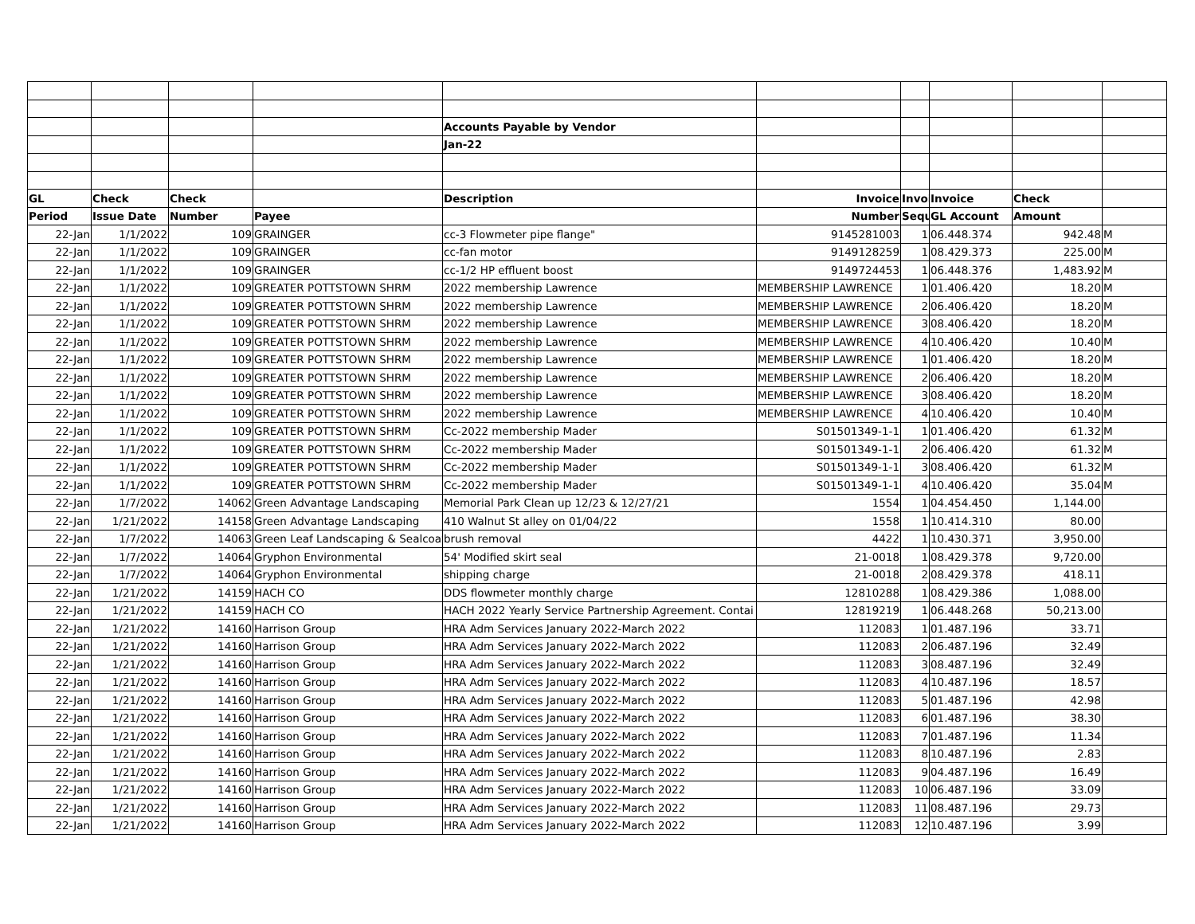| | | | | Accounts Payable by Vendor | | | | | |
| | | | | Jan-22 | | | | | |
| GL | Check | Check | | Description | Invoice | Invoi | Invoice | Check | |
| Period | Issue Date | Number | Payee | | Number | Sequ | GL Account | Amount | |
| 22-Jan | 1/1/2022 | 109 | GRAINGER | cc-3 Flowmeter pipe flange" | 9145281003 | 1 | 06.448.374 | 942.48 | M |
| 22-Jan | 1/1/2022 | 109 | GRAINGER | cc-fan motor | 9149128259 | 1 | 08.429.373 | 225.00 | M |
| 22-Jan | 1/1/2022 | 109 | GRAINGER | cc-1/2 HP effluent boost | 9149724453 | 1 | 06.448.376 | 1,483.92 | M |
| 22-Jan | 1/1/2022 | 109 | GREATER POTTSTOWN SHRM | 2022 membership Lawrence | MEMBERSHIP LAWRENCE | 1 | 01.406.420 | 18.20 | M |
| 22-Jan | 1/1/2022 | 109 | GREATER POTTSTOWN SHRM | 2022 membership Lawrence | MEMBERSHIP LAWRENCE | 2 | 06.406.420 | 18.20 | M |
| 22-Jan | 1/1/2022 | 109 | GREATER POTTSTOWN SHRM | 2022 membership Lawrence | MEMBERSHIP LAWRENCE | 3 | 08.406.420 | 18.20 | M |
| 22-Jan | 1/1/2022 | 109 | GREATER POTTSTOWN SHRM | 2022 membership Lawrence | MEMBERSHIP LAWRENCE | 4 | 10.406.420 | 10.40 | M |
| 22-Jan | 1/1/2022 | 109 | GREATER POTTSTOWN SHRM | 2022 membership Lawrence | MEMBERSHIP LAWRENCE | 1 | 01.406.420 | 18.20 | M |
| 22-Jan | 1/1/2022 | 109 | GREATER POTTSTOWN SHRM | 2022 membership Lawrence | MEMBERSHIP LAWRENCE | 2 | 06.406.420 | 18.20 | M |
| 22-Jan | 1/1/2022 | 109 | GREATER POTTSTOWN SHRM | 2022 membership Lawrence | MEMBERSHIP LAWRENCE | 3 | 08.406.420 | 18.20 | M |
| 22-Jan | 1/1/2022 | 109 | GREATER POTTSTOWN SHRM | 2022 membership Lawrence | MEMBERSHIP LAWRENCE | 4 | 10.406.420 | 10.40 | M |
| 22-Jan | 1/1/2022 | 109 | GREATER POTTSTOWN SHRM | Cc-2022 membership Mader | S01501349-1-1 | 1 | 01.406.420 | 61.32 | M |
| 22-Jan | 1/1/2022 | 109 | GREATER POTTSTOWN SHRM | Cc-2022 membership Mader | S01501349-1-1 | 2 | 06.406.420 | 61.32 | M |
| 22-Jan | 1/1/2022 | 109 | GREATER POTTSTOWN SHRM | Cc-2022 membership Mader | S01501349-1-1 | 3 | 08.406.420 | 61.32 | M |
| 22-Jan | 1/1/2022 | 109 | GREATER POTTSTOWN SHRM | Cc-2022 membership Mader | S01501349-1-1 | 4 | 10.406.420 | 35.04 | M |
| 22-Jan | 1/7/2022 | 14062 | Green Advantage Landscaping | Memorial Park Clean up 12/23 & 12/27/21 | 1554 | 1 | 04.454.450 | 1,144.00 | |
| 22-Jan | 1/21/2022 | 14158 | Green Advantage Landscaping | 410 Walnut St alley on 01/04/22 | 1558 | 1 | 10.414.310 | 80.00 | |
| 22-Jan | 1/7/2022 | 14063 | Green Leaf Landscaping & Sealcoat | brush removal | 4422 | 1 | 10.430.371 | 3,950.00 | |
| 22-Jan | 1/7/2022 | 14064 | Gryphon Environmental | 54' Modified skirt seal | 21-0018 | 1 | 08.429.378 | 9,720.00 | |
| 22-Jan | 1/7/2022 | 14064 | Gryphon Environmental | shipping charge | 21-0018 | 2 | 08.429.378 | 418.11 | |
| 22-Jan | 1/21/2022 | 14159 | HACH CO | DDS flowmeter monthly charge | 12810288 | 1 | 08.429.386 | 1,088.00 | |
| 22-Jan | 1/21/2022 | 14159 | HACH CO | HACH 2022 Yearly Service Partnership Agreement. Contai | 12819219 | 1 | 06.448.268 | 50,213.00 | |
| 22-Jan | 1/21/2022 | 14160 | Harrison Group | HRA Adm Services January 2022-March 2022 | 112083 | 1 | 01.487.196 | 33.71 | |
| 22-Jan | 1/21/2022 | 14160 | Harrison Group | HRA Adm Services January 2022-March 2022 | 112083 | 2 | 06.487.196 | 32.49 | |
| 22-Jan | 1/21/2022 | 14160 | Harrison Group | HRA Adm Services January 2022-March 2022 | 112083 | 3 | 08.487.196 | 32.49 | |
| 22-Jan | 1/21/2022 | 14160 | Harrison Group | HRA Adm Services January 2022-March 2022 | 112083 | 4 | 10.487.196 | 18.57 | |
| 22-Jan | 1/21/2022 | 14160 | Harrison Group | HRA Adm Services January 2022-March 2022 | 112083 | 5 | 01.487.196 | 42.98 | |
| 22-Jan | 1/21/2022 | 14160 | Harrison Group | HRA Adm Services January 2022-March 2022 | 112083 | 6 | 01.487.196 | 38.30 | |
| 22-Jan | 1/21/2022 | 14160 | Harrison Group | HRA Adm Services January 2022-March 2022 | 112083 | 7 | 01.487.196 | 11.34 | |
| 22-Jan | 1/21/2022 | 14160 | Harrison Group | HRA Adm Services January 2022-March 2022 | 112083 | 8 | 10.487.196 | 2.83 | |
| 22-Jan | 1/21/2022 | 14160 | Harrison Group | HRA Adm Services January 2022-March 2022 | 112083 | 9 | 04.487.196 | 16.49 | |
| 22-Jan | 1/21/2022 | 14160 | Harrison Group | HRA Adm Services January 2022-March 2022 | 112083 | 10 | 06.487.196 | 33.09 | |
| 22-Jan | 1/21/2022 | 14160 | Harrison Group | HRA Adm Services January 2022-March 2022 | 112083 | 11 | 08.487.196 | 29.73 | |
| 22-Jan | 1/21/2022 | 14160 | Harrison Group | HRA Adm Services January 2022-March 2022 | 112083 | 12 | 10.487.196 | 3.99 | |